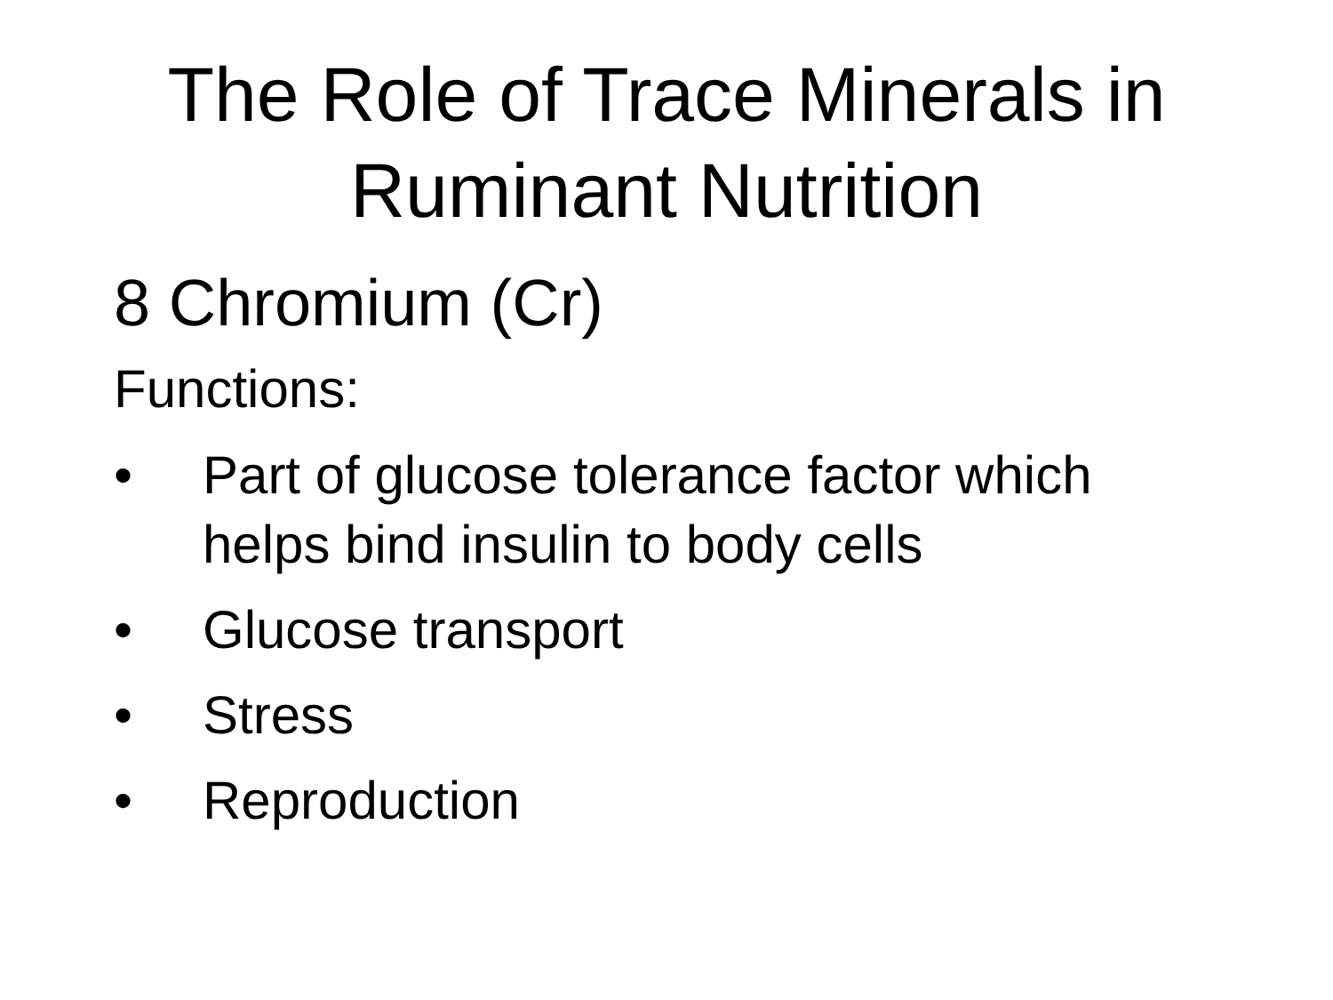The Role of Trace Minerals in
Ruminant Nutrition
8 Chromium (Cr)
Functions:
• Part of glucose tolerance factor which helps bind insulin to body cells
• Glucose transport
• Stress
• Reproduction